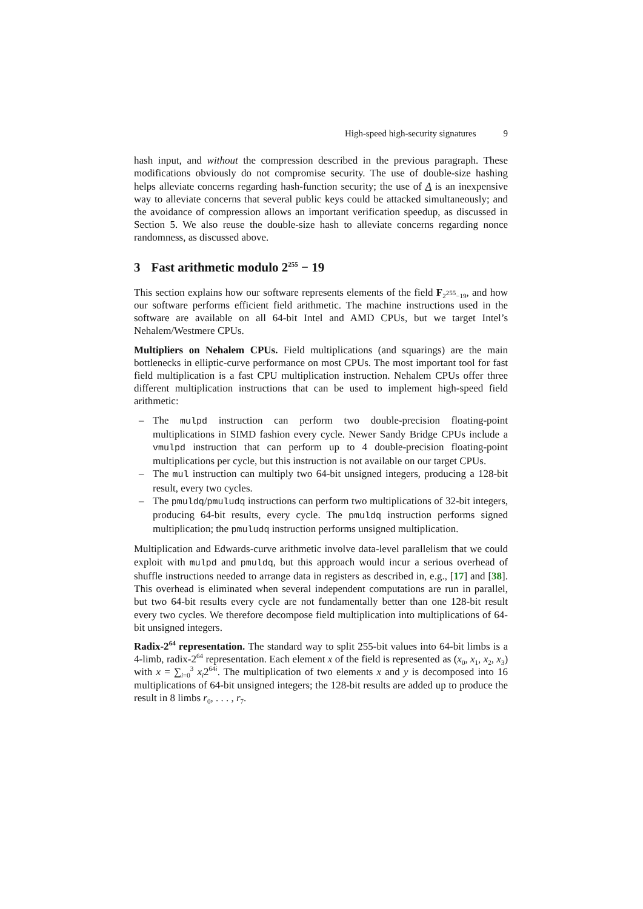High-speed high-security signatures 9
hash input, and without the compression described in the previous paragraph. These modifications obviously do not compromise security. The use of double-size hashing helps alleviate concerns regarding hash-function security; the use of A is an inexpensive way to alleviate concerns that several public keys could be attacked simultaneously; and the avoidance of compression allows an important verification speedup, as discussed in Section 5. We also reuse the double-size hash to alleviate concerns regarding nonce randomness, as discussed above.
3 Fast arithmetic modulo 2<sup>255</sup> − 19
This section explains how our software represents elements of the field F<sub>2<sup>255</sup>−19</sub>, and how our software performs efficient field arithmetic. The machine instructions used in the software are available on all 64-bit Intel and AMD CPUs, but we target Intel’s Nehalem/Westmere CPUs.
Multipliers on Nehalem CPUs. Field multiplications (and squarings) are the main bottlenecks in elliptic-curve performance on most CPUs. The most important tool for fast field multiplication is a fast CPU multiplication instruction. Nehalem CPUs offer three different multiplication instructions that can be used to implement high-speed field arithmetic:
– The mulpd instruction can perform two double-precision floating-point multiplications in SIMD fashion every cycle. Newer Sandy Bridge CPUs include a vmulpd instruction that can perform up to 4 double-precision floating-point multiplications per cycle, but this instruction is not available on our target CPUs.
– The mul instruction can multiply two 64-bit unsigned integers, producing a 128-bit result, every two cycles.
– The pmuldq/pmuludq instructions can perform two multiplications of 32-bit integers, producing 64-bit results, every cycle. The pmuldq instruction performs signed multiplication; the pmuludq instruction performs unsigned multiplication.
Multiplication and Edwards-curve arithmetic involve data-level parallelism that we could exploit with mulpd and pmuldq, but this approach would incur a serious overhead of shuffle instructions needed to arrange data in registers as described in, e.g., [17] and [38]. This overhead is eliminated when several independent computations are run in parallel, but two 64-bit results every cycle are not fundamentally better than one 128-bit result every two cycles. We therefore decompose field multiplication into multiplications of 64-bit unsigned integers.
Radix-2<sup>64</sup> representation. The standard way to split 255-bit values into 64-bit limbs is a 4-limb, radix-2<sup>64</sup> representation. Each element x of the field is represented as (x<sub>0</sub>, x<sub>1</sub>, x<sub>2</sub>, x<sub>3</sub>) with x = ∑<sub>i=0</sub><sup>3</sup> x<sub>i</sub>2<sup>64i</sup>. The multiplication of two elements x and y is decomposed into 16 multiplications of 64-bit unsigned integers; the 128-bit results are added up to produce the result in 8 limbs r<sub>0</sub>, . . . , r<sub>7</sub>.